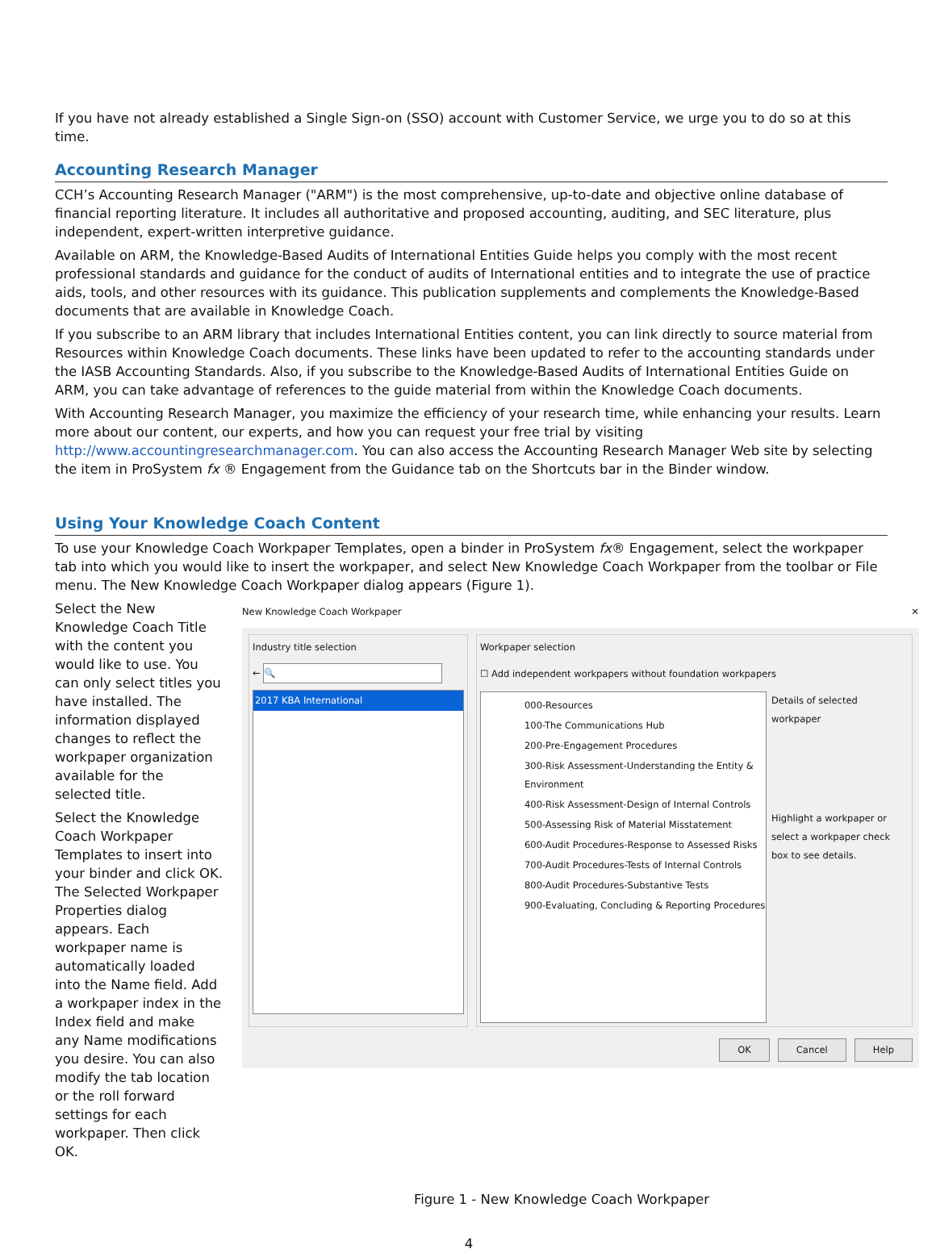If you have not already established a Single Sign-on (SSO) account with Customer Service, we urge you to do so at this time.
Accounting Research Manager
CCH’s Accounting Research Manager ("ARM") is the most comprehensive, up-to-date and objective online database of financial reporting literature. It includes all authoritative and proposed accounting, auditing, and SEC literature, plus independent, expert-written interpretive guidance.
Available on ARM, the Knowledge-Based Audits of International Entities Guide helps you comply with the most recent professional standards and guidance for the conduct of audits of International entities and to integrate the use of practice aids, tools, and other resources with its guidance. This publication supplements and complements the Knowledge-Based documents that are available in Knowledge Coach.
If you subscribe to an ARM library that includes International Entities content, you can link directly to source material from Resources within Knowledge Coach documents. These links have been updated to refer to the accounting standards under the IASB Accounting Standards. Also, if you subscribe to the Knowledge-Based Audits of International Entities Guide on ARM, you can take advantage of references to the guide material from within the Knowledge Coach documents.
With Accounting Research Manager, you maximize the efficiency of your research time, while enhancing your results. Learn more about our content, our experts, and how you can request your free trial by visiting http://www.accountingresearchmanager.com. You can also access the Accounting Research Manager Web site by selecting the item in ProSystem fx ® Engagement from the Guidance tab on the Shortcuts bar in the Binder window.
Using Your Knowledge Coach Content
To use your Knowledge Coach Workpaper Templates, open a binder in ProSystem fx® Engagement, select the workpaper tab into which you would like to insert the workpaper, and select New Knowledge Coach Workpaper from the toolbar or File menu. The New Knowledge Coach Workpaper dialog appears (Figure 1).
Select the New Knowledge Coach Title with the content you would like to use. You can only select titles you have installed. The information displayed changes to reflect the workpaper organization available for the selected title.
Select the Knowledge Coach Workpaper Templates to insert into your binder and click OK. The Selected Workpaper Properties dialog appears. Each workpaper name is automatically loaded into the Name field. Add a workpaper index in the Index field and make any Name modifications you desire. You can also modify the tab location or the roll forward settings for each workpaper. Then click OK.
New Knowledge Coach Workpaper ✕
Industry title selection
← 🔍
2017 KBA International
Workpaper selection
☐ Add independent workpapers without foundation workpapers
000-Resources
100-The Communications Hub
200-Pre-Engagement Procedures
300-Risk Assessment-Understanding the Entity & Environment
400-Risk Assessment-Design of Internal Controls
500-Assessing Risk of Material Misstatement
600-Audit Procedures-Response to Assessed Risks
700-Audit Procedures-Tests of Internal Controls
800-Audit Procedures-Substantive Tests
900-Evaluating, Concluding & Reporting Procedures
Details of selected workpaper
Highlight a workpaper or select a workpaper check box to see details.
OK Cancel Help
Figure 1 - New Knowledge Coach Workpaper
4